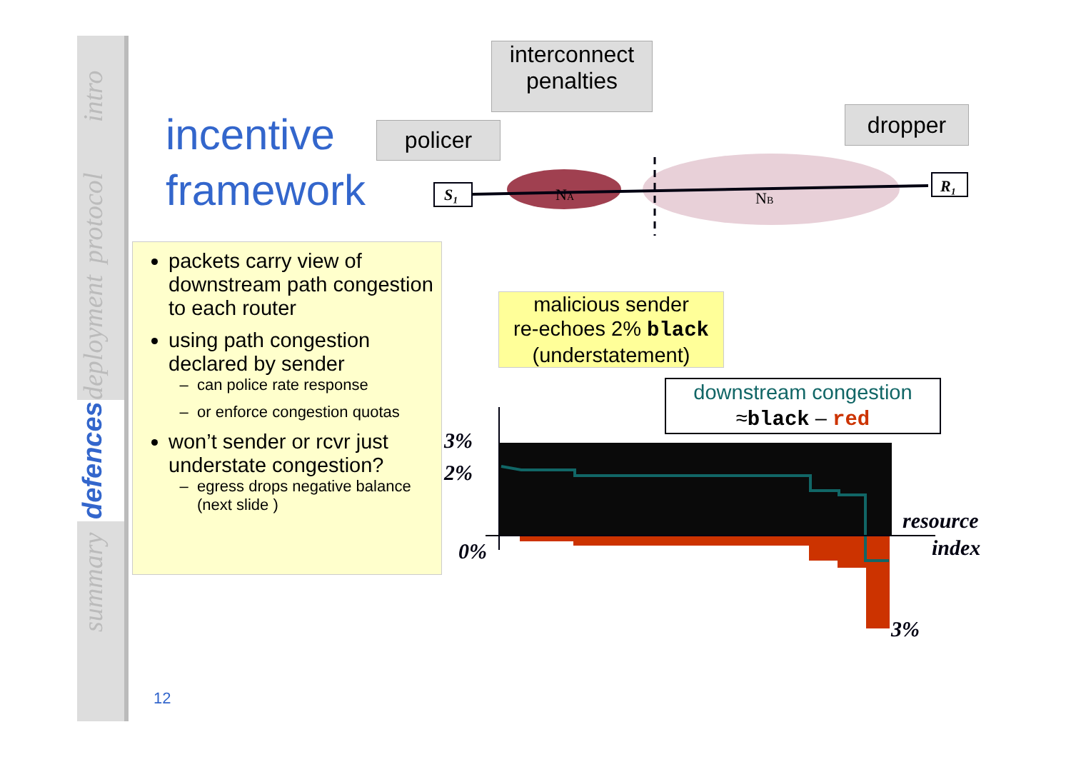intro
protocol
deployment
defences
summary
incentive
framework
policer
interconnect
penalties
dropper
NA
NB
S₁
R₁
3%
2%
0%
resource
index
3%
malicious sender
re-echoes 2% black
(understatement)
downstream congestion
≈black – red
packets carry view of downstream path congestion to each router
using path congestion declared by sender
can police rate response
or enforce congestion quotas
won’t sender or rcvr just understate congestion?
egress drops negative balance (next slide )
12